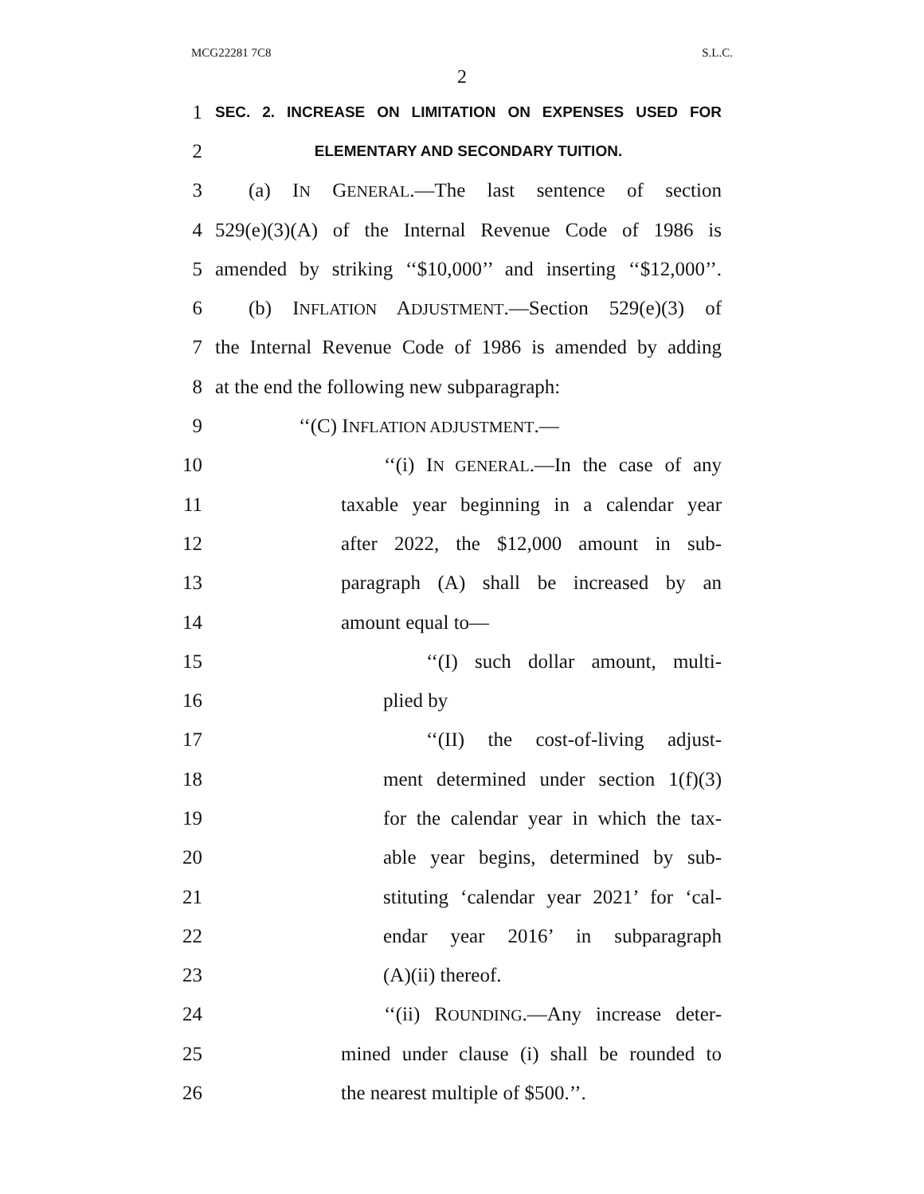MCG22281 7C8 S.L.C.
2
1 SEC. 2. INCREASE ON LIMITATION ON EXPENSES USED FOR
2 ELEMENTARY AND SECONDARY TUITION.
3 (a) IN GENERAL.—The last sentence of section
4 529(e)(3)(A) of the Internal Revenue Code of 1986 is
5 amended by striking ‘‘$10,000’’ and inserting ‘‘$12,000’’.
6 (b) INFLATION ADJUSTMENT.—Section 529(e)(3) of
7 the Internal Revenue Code of 1986 is amended by adding
8 at the end the following new subparagraph:
9 ‘‘(C) INFLATION ADJUSTMENT.—
10 ‘‘(i) IN GENERAL.—In the case of any
11 taxable year beginning in a calendar year
12 after 2022, the $12,000 amount in sub-
13 paragraph (A) shall be increased by an
14 amount equal to—
15 ‘‘(I) such dollar amount, multi-
16 plied by
17 ‘‘(II) the cost-of-living adjust-
18 ment determined under section 1(f)(3)
19 for the calendar year in which the tax-
20 able year begins, determined by sub-
21 stituting ‘calendar year 2021’ for ‘cal-
22 endar year 2016’ in subparagraph
23 (A)(ii) thereof.
24 ‘‘(ii) ROUNDING.—Any increase deter-
25 mined under clause (i) shall be rounded to
26 the nearest multiple of $500.’’.